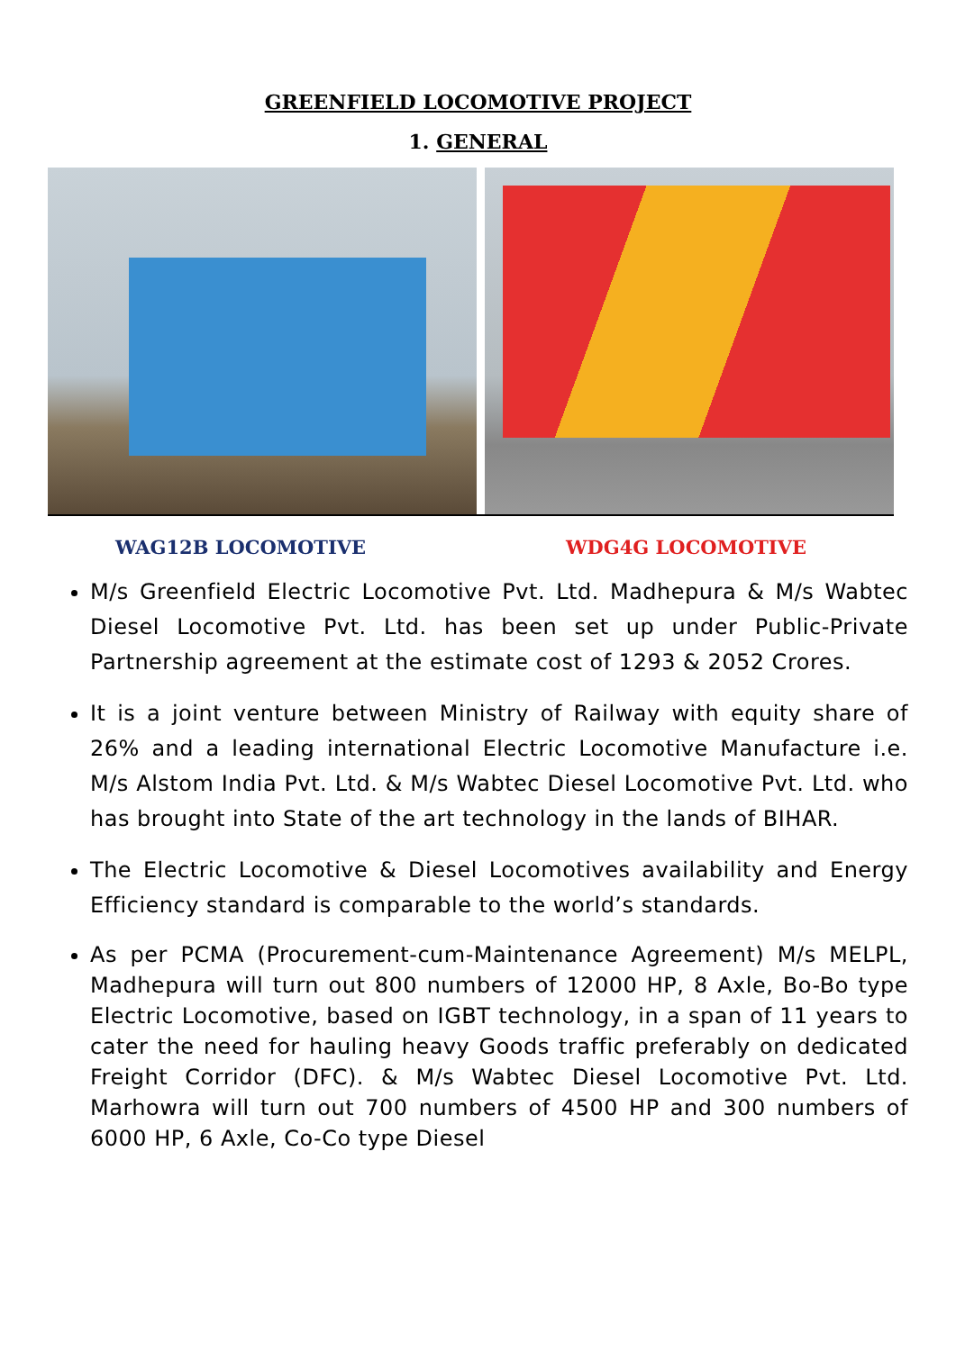GREENFIELD LOCOMOTIVE PROJECT
1. GENERAL
WAG12B LOCOMOTIVE WDG4G LOCOMOTIVE
M/s Greenfield Electric Locomotive Pvt. Ltd. Madhepura & M/s Wabtec Diesel Locomotive Pvt. Ltd. has been set up under Public-Private Partnership agreement at the estimate cost of 1293 & 2052 Crores.
It is a joint venture between Ministry of Railway with equity share of 26% and a leading international Electric Locomotive Manufacture i.e. M/s Alstom India Pvt. Ltd. & M/s Wabtec Diesel Locomotive Pvt. Ltd. who has brought into State of the art technology in the lands of BIHAR.
The Electric Locomotive & Diesel Locomotives availability and Energy Efficiency standard is comparable to the world’s standards.
As per PCMA (Procurement-cum-Maintenance Agreement) M/s MELPL, Madhepura will turn out 800 numbers of 12000 HP, 8 Axle, Bo-Bo type Electric Locomotive, based on IGBT technology, in a span of 11 years to cater the need for hauling heavy Goods traffic preferably on dedicated Freight Corridor (DFC). & M/s Wabtec Diesel Locomotive Pvt. Ltd. Marhowra will turn out 700 numbers of 4500 HP and 300 numbers of 6000 HP, 6 Axle, Co-Co type Diesel